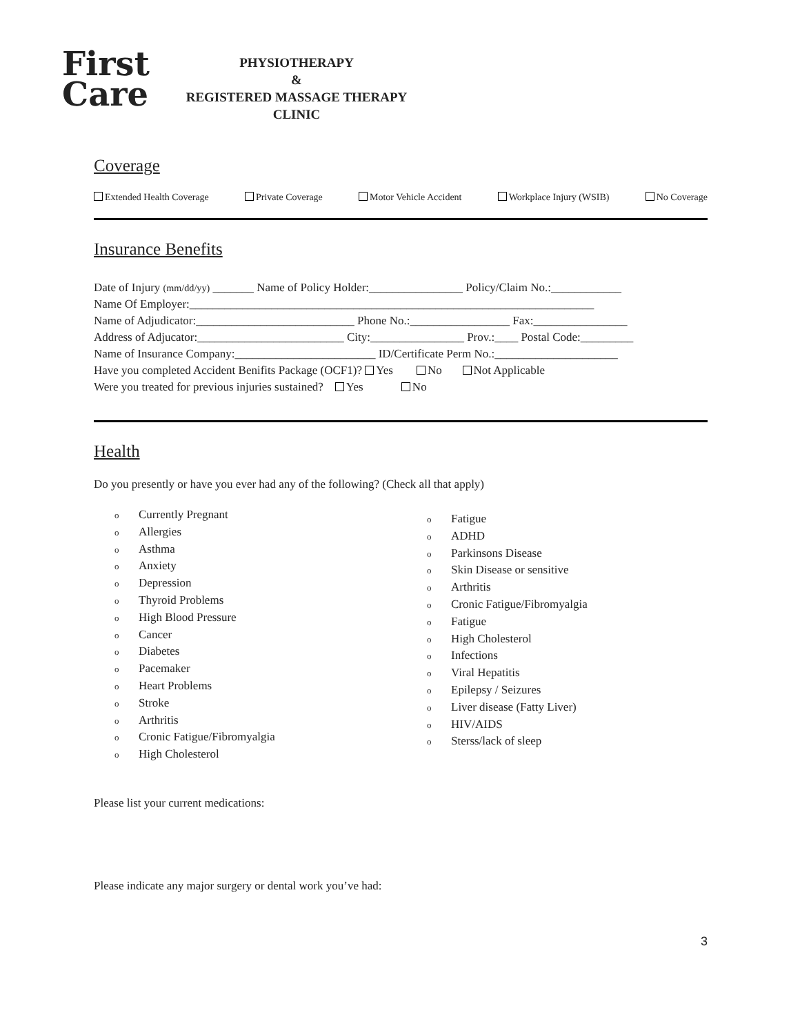First
Care
PHYSIOTHERAPY
&
REGISTERED MASSAGE THERAPY
CLINIC
Coverage
Extended Health Coverage Private Coverage Motor Vehicle Accident Workplace Injury (WSIB) No Coverage
Insurance Benefits
Date of Injury (mm/dd/yy) _______ Name of Policy Holder:________________ Policy/Claim No.:____________
Name Of Employer:_____________________________________________________________________
Name of Adjudicator:___________________________ Phone No.:_________________ Fax:________________
Address of Adjucator:_________________________ City:________________ Prov.:____ Postal Code:_________
Name of Insurance Company:________________________ ID/Certificate Perm No.:_____________________
Have you completed Accident Benifits Package (OCF1)? Yes No Not Applicable
Were you treated for previous injuries sustained? Yes No
Health
Do you presently or have you ever had any of the following? (Check all that apply)
o Currently Pregnant
o Allergies
o Asthma
o Anxiety
o Depression
o Thyroid Problems
o High Blood Pressure
o Cancer
o Diabetes
o Pacemaker
o Heart Problems
o Stroke
o Arthritis
o Cronic Fatigue/Fibromyalgia
o High Cholesterol
o Fatigue
o ADHD
o Parkinsons Disease
o Skin Disease or sensitive
o Arthritis
o Cronic Fatigue/Fibromyalgia
o Fatigue
o High Cholesterol
o Infections
o Viral Hepatitis
o Epilepsy / Seizures
o Liver disease (Fatty Liver)
o HIV/AIDS
o Sterss/lack of sleep
Please list your current medications:
Please indicate any major surgery or dental work you’ve had:
3